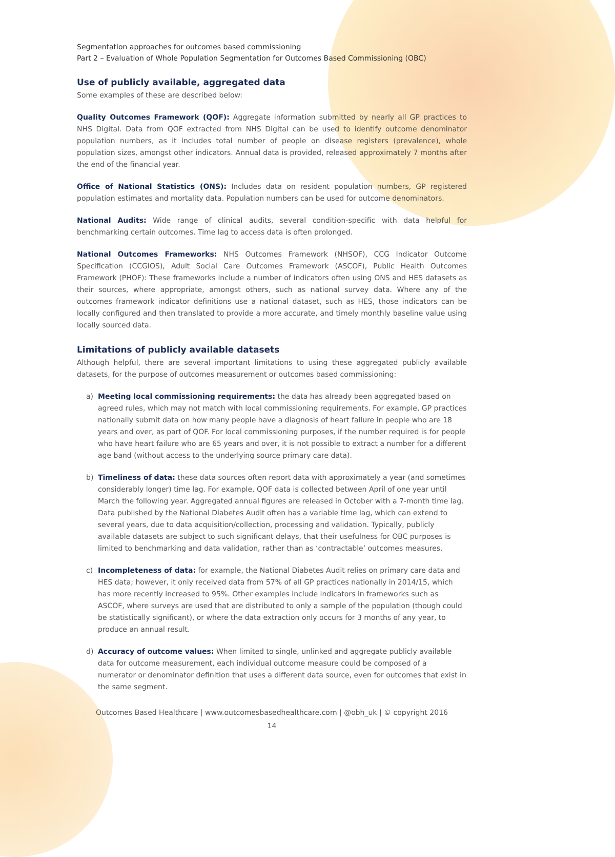Segmentation approaches for outcomes based commissioning
Part 2 – Evaluation of Whole Population Segmentation for Outcomes Based Commissioning (OBC)
Use of publicly available, aggregated data
Some examples of these are described below:
Quality Outcomes Framework (QOF): Aggregate information submitted by nearly all GP practices to NHS Digital. Data from QOF extracted from NHS Digital can be used to identify outcome denominator population numbers, as it includes total number of people on disease registers (prevalence), whole population sizes, amongst other indicators. Annual data is provided, released approximately 7 months after the end of the financial year.
Office of National Statistics (ONS): Includes data on resident population numbers, GP registered population estimates and mortality data. Population numbers can be used for outcome denominators.
National Audits: Wide range of clinical audits, several condition-specific with data helpful for benchmarking certain outcomes. Time lag to access data is often prolonged.
National Outcomes Frameworks: NHS Outcomes Framework (NHSOF), CCG Indicator Outcome Specification (CCGIOS), Adult Social Care Outcomes Framework (ASCOF), Public Health Outcomes Framework (PHOF): These frameworks include a number of indicators often using ONS and HES datasets as their sources, where appropriate, amongst others, such as national survey data. Where any of the outcomes framework indicator definitions use a national dataset, such as HES, those indicators can be locally configured and then translated to provide a more accurate, and timely monthly baseline value using locally sourced data.
Limitations of publicly available datasets
Although helpful, there are several important limitations to using these aggregated publicly available datasets, for the purpose of outcomes measurement or outcomes based commissioning:
a) Meeting local commissioning requirements: the data has already been aggregated based on agreed rules, which may not match with local commissioning requirements. For example, GP practices nationally submit data on how many people have a diagnosis of heart failure in people who are 18 years and over, as part of QOF. For local commissioning purposes, if the number required is for people who have heart failure who are 65 years and over, it is not possible to extract a number for a different age band (without access to the underlying source primary care data).
b) Timeliness of data: these data sources often report data with approximately a year (and sometimes considerably longer) time lag. For example, QOF data is collected between April of one year until March the following year. Aggregated annual figures are released in October with a 7-month time lag. Data published by the National Diabetes Audit often has a variable time lag, which can extend to several years, due to data acquisition/collection, processing and validation. Typically, publicly available datasets are subject to such significant delays, that their usefulness for OBC purposes is limited to benchmarking and data validation, rather than as ‘contractable’ outcomes measures.
c) Incompleteness of data: for example, the National Diabetes Audit relies on primary care data and HES data; however, it only received data from 57% of all GP practices nationally in 2014/15, which has more recently increased to 95%. Other examples include indicators in frameworks such as ASCOF, where surveys are used that are distributed to only a sample of the population (though could be statistically significant), or where the data extraction only occurs for 3 months of any year, to produce an annual result.
d) Accuracy of outcome values: When limited to single, unlinked and aggregate publicly available data for outcome measurement, each individual outcome measure could be composed of a numerator or denominator definition that uses a different data source, even for outcomes that exist in the same segment.
Outcomes Based Healthcare | www.outcomesbasedhealthcare.com | @obh_uk | © copyright 2016
14